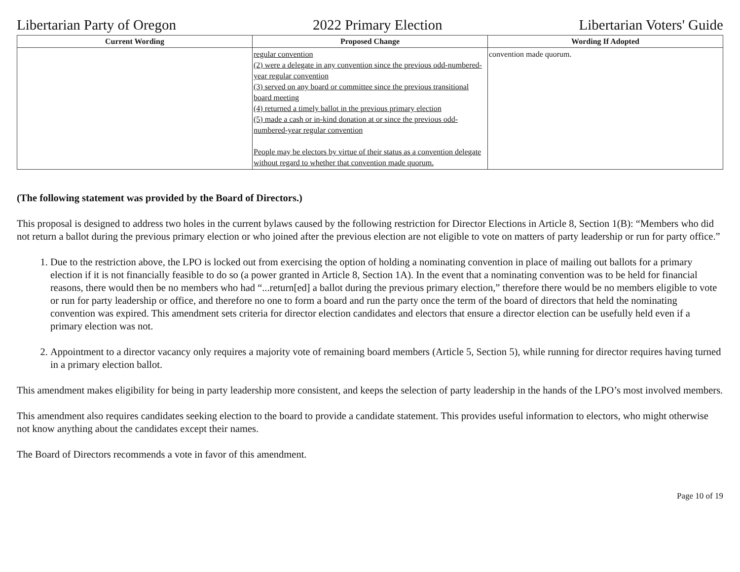Libertarian Party of Oregon 2022 Primary Election Libertarian Voters' Guide
| Current Wording | Proposed Change | Wording If Adopted |
| --- | --- | --- |
| | regular convention (2) were a delegate in any convention since the previous odd-numbered-year regular convention (3) served on any board or committee since the previous transitional board meeting (4) returned a timely ballot in the previous primary election (5) made a cash or in-kind donation at or since the previous odd-numbered-year regular convention People may be electors by virtue of their status as a convention delegate without regard to whether that convention made quorum. | convention made quorum. |
(The following statement was provided by the Board of Directors.)
This proposal is designed to address two holes in the current bylaws caused by the following restriction for Director Elections in Article 8, Section 1(B): “Members who did not return a ballot during the previous primary election or who joined after the previous election are not eligible to vote on matters of party leadership or run for party office.”
1. Due to the restriction above, the LPO is locked out from exercising the option of holding a nominating convention in place of mailing out ballots for a primary election if it is not financially feasible to do so (a power granted in Article 8, Section 1A). In the event that a nominating convention was to be held for financial reasons, there would then be no members who had “...return[ed] a ballot during the previous primary election,” therefore there would be no members eligible to vote or run for party leadership or office, and therefore no one to form a board and run the party once the term of the board of directors that held the nominating convention was expired. This amendment sets criteria for director election candidates and electors that ensure a director election can be usefully held even if a primary election was not.
2. Appointment to a director vacancy only requires a majority vote of remaining board members (Article 5, Section 5), while running for director requires having turned in a primary election ballot.
This amendment makes eligibility for being in party leadership more consistent, and keeps the selection of party leadership in the hands of the LPO’s most involved members.
This amendment also requires candidates seeking election to the board to provide a candidate statement. This provides useful information to electors, who might otherwise not know anything about the candidates except their names.
The Board of Directors recommends a vote in favor of this amendment.
Page 10 of 19